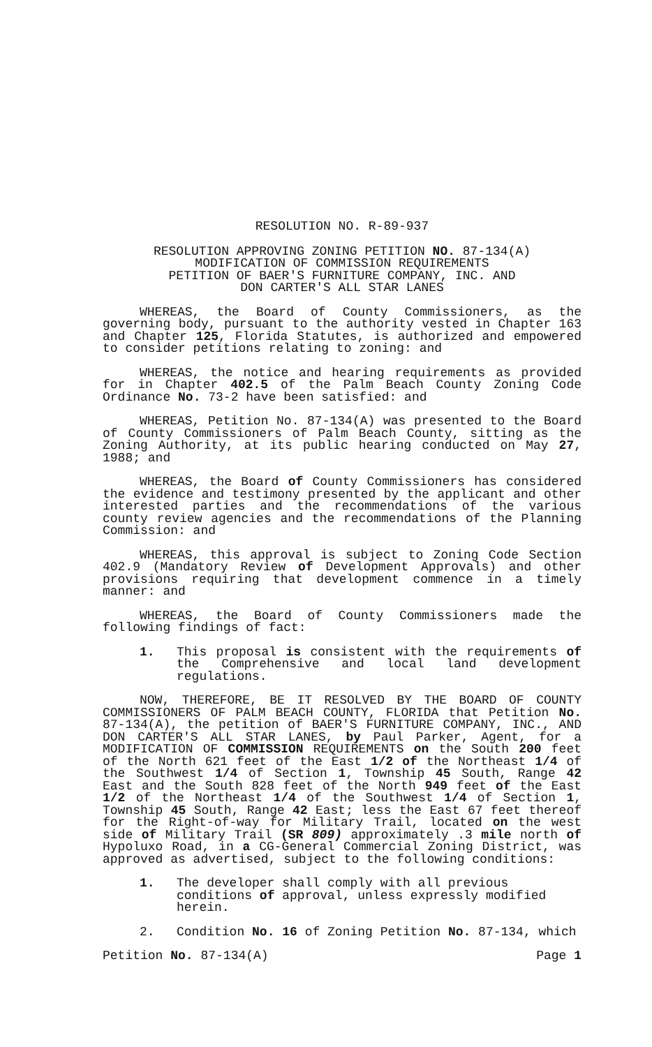RESOLUTION NO. R-89-937
RESOLUTION APPROVING ZONING PETITION NO. 87-134(A)
MODIFICATION OF COMMISSION REQUIREMENTS
PETITION OF BAER'S FURNITURE COMPANY, INC. AND
DON CARTER'S ALL STAR LANES
WHEREAS, the Board of County Commissioners, as the governing body, pursuant to the authority vested in Chapter 163 and Chapter 125, Florida Statutes, is authorized and empowered to consider petitions relating to zoning: and
WHEREAS, the notice and hearing requirements as provided for in Chapter 402.5 of the Palm Beach County Zoning Code Ordinance No. 73-2 have been satisfied: and
WHEREAS, Petition No. 87-134(A) was presented to the Board of County Commissioners of Palm Beach County, sitting as the Zoning Authority, at its public hearing conducted on May 27, 1988; and
WHEREAS, the Board of County Commissioners has considered the evidence and testimony presented by the applicant and other interested parties and the recommendations of the various county review agencies and the recommendations of the Planning Commission: and
WHEREAS, this approval is subject to Zoning Code Section 402.9 (Mandatory Review of Development Approvals) and other provisions requiring that development commence in a timely manner: and
WHEREAS, the Board of County Commissioners made the following findings of fact:
1. This proposal is consistent with the requirements of the Comprehensive and local land development regulations.
NOW, THEREFORE, BE IT RESOLVED BY THE BOARD OF COUNTY COMMISSIONERS OF PALM BEACH COUNTY, FLORIDA that Petition No. 87-134(A), the petition of BAER'S FURNITURE COMPANY, INC., AND DON CARTER'S ALL STAR LANES, by Paul Parker, Agent, for a MODIFICATION OF COMMISSION REQUIREMENTS on the South 200 feet of the North 621 feet of the East 1/2 of the Northeast 1/4 of the Southwest 1/4 of Section 1, Township 45 South, Range 42 East and the South 828 feet of the North 949 feet of the East 1/2 of the Northeast 1/4 of the Southwest 1/4 of Section 1, Township 45 South, Range 42 East; less the East 67 feet thereof for the Right-of-way for Military Trail, located on the west side of Military Trail (SR 809) approximately .3 mile north of Hypoluxo Road, in a CG-General Commercial Zoning District, was approved as advertised, subject to the following conditions:
1. The developer shall comply with all previous conditions of approval, unless expressly modified herein.
2. Condition No. 16 of Zoning Petition No. 87-134, which
Petition No. 87-134(A) Page 1